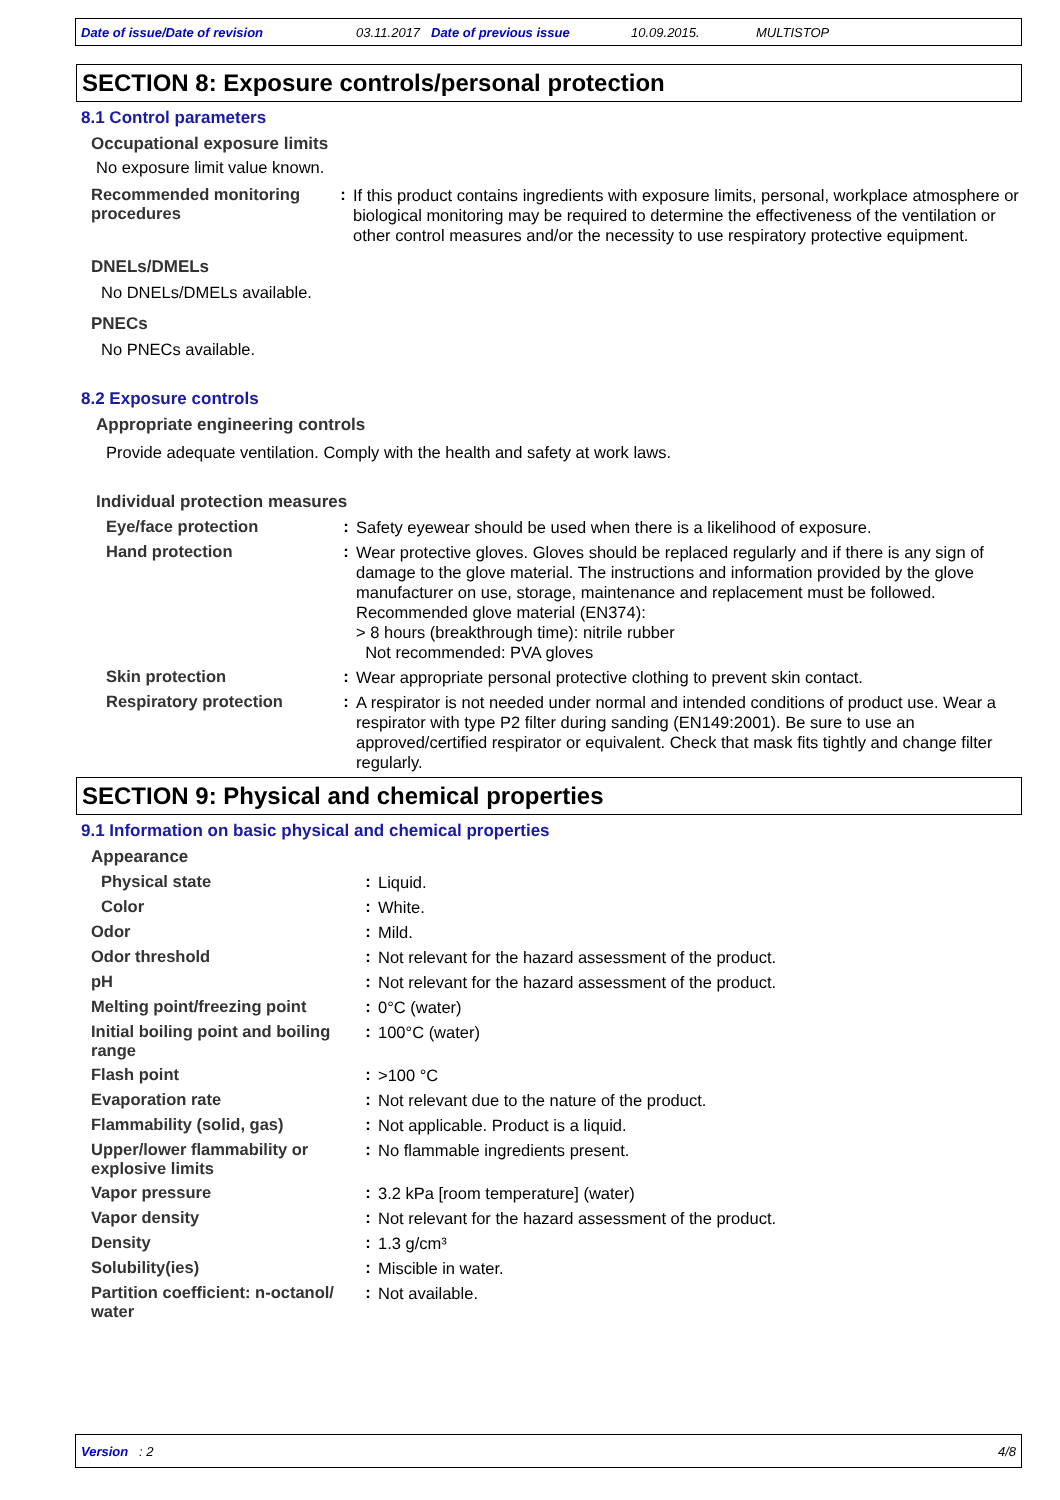Date of issue/Date of revision 03.11.2017 Date of previous issue 10.09.2015. MULTISTOP
SECTION 8: Exposure controls/personal protection
8.1 Control parameters
Occupational exposure limits
No exposure limit value known.
Recommended monitoring procedures: If this product contains ingredients with exposure limits, personal, workplace atmosphere or biological monitoring may be required to determine the effectiveness of the ventilation or other control measures and/or the necessity to use respiratory protective equipment.
DNELs/DMELs
No DNELs/DMELs available.
PNECs
No PNECs available.
8.2 Exposure controls
Appropriate engineering controls
Provide adequate ventilation. Comply with the health and safety at work laws.
Individual protection measures
Eye/face protection: Safety eyewear should be used when there is a likelihood of exposure.
Hand protection: Wear protective gloves. Gloves should be replaced regularly and if there is any sign of damage to the glove material. The instructions and information provided by the glove manufacturer on use, storage, maintenance and replacement must be followed.
Recommended glove material (EN374):
> 8 hours (breakthrough time): nitrile rubber
Not recommended: PVA gloves
Skin protection: Wear appropriate personal protective clothing to prevent skin contact.
Respiratory protection: A respirator is not needed under normal and intended conditions of product use. Wear a respirator with type P2 filter during sanding (EN149:2001). Be sure to use an approved/certified respirator or equivalent. Check that mask fits tightly and change filter regularly.
SECTION 9: Physical and chemical properties
9.1 Information on basic physical and chemical properties
Appearance
Physical state: Liquid.
Color: White.
Odor: Mild.
Odor threshold: Not relevant for the hazard assessment of the product.
pH: Not relevant for the hazard assessment of the product.
Melting point/freezing point: 0°C (water)
Initial boiling point and boiling range: 100°C (water)
Flash point: >100 °C
Evaporation rate: Not relevant due to the nature of the product.
Flammability (solid, gas): Not applicable. Product is a liquid.
Upper/lower flammability or explosive limits: No flammable ingredients present.
Vapor pressure: 3.2 kPa [room temperature] (water)
Vapor density: Not relevant for the hazard assessment of the product.
Density: 1.3 g/cm³
Solubility(ies): Miscible in water.
Partition coefficient: n-octanol/ water: Not available.
Version : 2 4/8